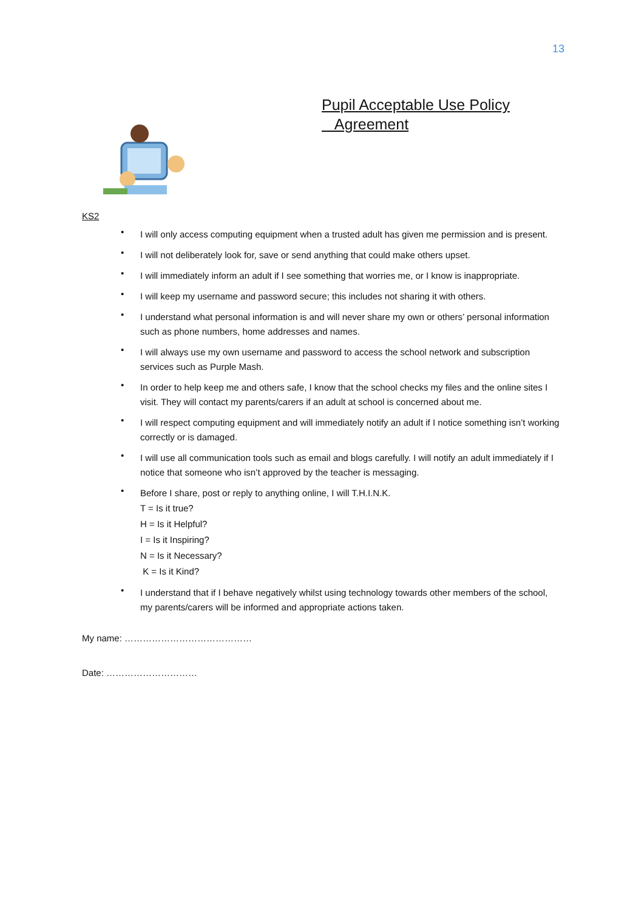13
Pupil Acceptable Use Policy
Agreement
KS2
• I will only access computing equipment when a trusted adult has given me permission and is present.
• I will not deliberately look for, save or send anything that could make others upset.
• I will immediately inform an adult if I see something that worries me, or I know is inappropriate.
• I will keep my username and password secure; this includes not sharing it with others.
• I understand what personal information is and will never share my own or others’ personal information such as phone numbers, home addresses and names.
• I will always use my own username and password to access the school network and subscription services such as Purple Mash.
• In order to help keep me and others safe, I know that the school checks my files and the online sites I visit. They will contact my parents/carers if an adult at school is concerned about me.
• I will respect computing equipment and will immediately notify an adult if I notice something isn’t working correctly or is damaged.
• I will use all communication tools such as email and blogs carefully. I will notify an adult immediately if I notice that someone who isn’t approved by the teacher is messaging.
• Before I share, post or reply to anything online, I will T.H.I.N.K.
T = Is it true?
H = Is it Helpful?
I = Is it Inspiring?
N = Is it Necessary?
K = Is it Kind?
• I understand that if I behave negatively whilst using technology towards other members of the school, my parents/carers will be informed and appropriate actions taken.
My name: ……………………………………
Date: …………………………